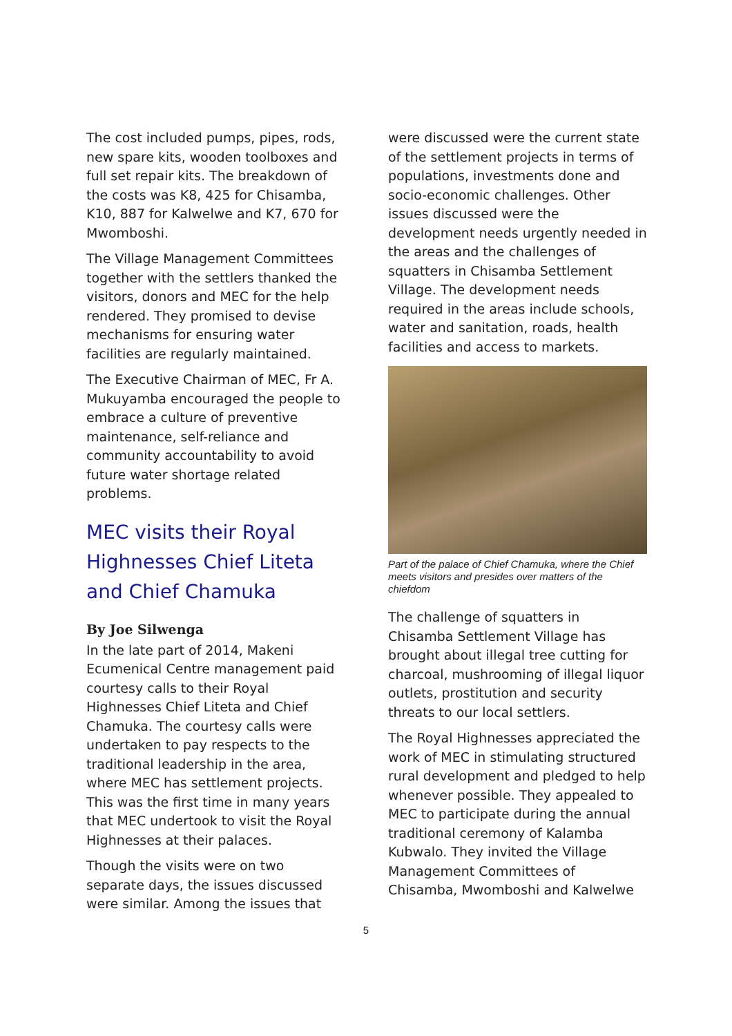The cost included pumps, pipes, rods, new spare kits, wooden toolboxes and full set repair kits. The breakdown of the costs was K8, 425 for Chisamba, K10, 887 for Kalwelwe and K7, 670 for Mwomboshi.
The Village Management Committees together with the settlers thanked the visitors, donors and MEC for the help rendered. They promised to devise mechanisms for ensuring water facilities are regularly maintained.
The Executive Chairman of MEC, Fr A. Mukuyamba encouraged the people to embrace a culture of preventive maintenance, self-reliance and community accountability to avoid future water shortage related problems.
MEC visits their Royal Highnesses Chief Liteta and Chief Chamuka
By Joe Silwenga
In the late part of 2014, Makeni Ecumenical Centre management paid courtesy calls to their Royal Highnesses Chief Liteta and Chief Chamuka. The courtesy calls were undertaken to pay respects to the traditional leadership in the area, where MEC has settlement projects. This was the first time in many years that MEC undertook to visit the Royal Highnesses at their palaces.
Though the visits were on two separate days, the issues discussed were similar. Among the issues that
were discussed were the current state of the settlement projects in terms of populations, investments done and socio-economic challenges. Other issues discussed were the development needs urgently needed in the areas and the challenges of squatters in Chisamba Settlement Village. The development needs required in the areas include schools, water and sanitation, roads, health facilities and access to markets.
Part of the palace of Chief Chamuka, where the Chief meets visitors and presides over matters of the chiefdom
The challenge of squatters in Chisamba Settlement Village has brought about illegal tree cutting for charcoal, mushrooming of illegal liquor outlets, prostitution and security threats to our local settlers.
The Royal Highnesses appreciated the work of MEC in stimulating structured rural development and pledged to help whenever possible. They appealed to MEC to participate during the annual traditional ceremony of Kalamba Kubwalo. They invited the Village Management Committees of Chisamba, Mwomboshi and Kalwelwe
5